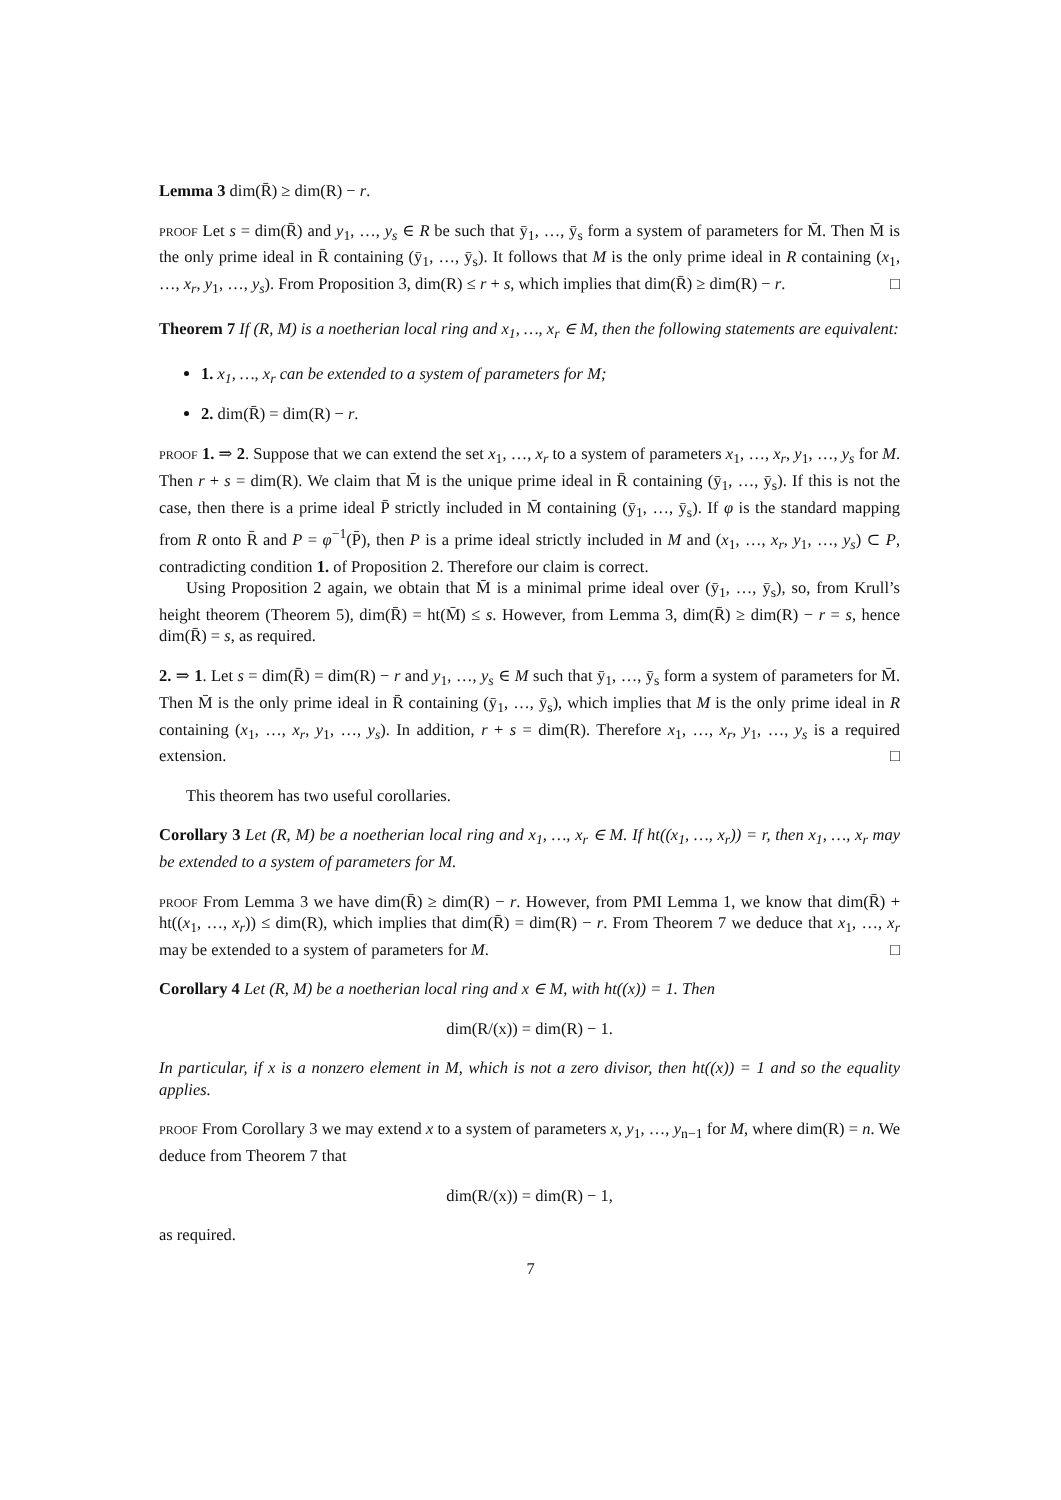Lemma 3 dim(R̄) ≥ dim(R) − r.
proof Let s = dim(R̄) and y<sub>1</sub>, …, y<sub>s</sub> ∈ R be such that ȳ<sub>1</sub>, …, ȳ<sub>s</sub> form a system of parameters for M̄. Then M̄ is the only prime ideal in R̄ containing (ȳ<sub>1</sub>, …, ȳ<sub>s</sub>). It follows that M is the only prime ideal in R containing (x<sub>1</sub>, …, x<sub>r</sub>, y<sub>1</sub>, …, y<sub>s</sub>). From Proposition 3, dim(R) ≤ r + s, which implies that dim(R̄) ≥ dim(R) − r. □
Theorem 7 If (R, M) is a noetherian local ring and x<sub>1</sub>, …, x<sub>r</sub> ∈ M, then the following statements are equivalent:
1. x<sub>1</sub>, …, x<sub>r</sub> can be extended to a system of parameters for M;
2. dim(R̄) = dim(R) − r.
proof 1. ⇒ 2. Suppose that we can extend the set x<sub>1</sub>, …, x<sub>r</sub> to a system of parameters x<sub>1</sub>, …, x<sub>r</sub>, y<sub>1</sub>, …, y<sub>s</sub> for M. Then r + s = dim(R). We claim that M̄ is the unique prime ideal in R̄ containing (ȳ<sub>1</sub>, …, ȳ<sub>s</sub>). If this is not the case, then there is a prime ideal P̄ strictly included in M̄ containing (ȳ<sub>1</sub>, …, ȳ<sub>s</sub>). If φ is the standard mapping from R onto R̄ and P = φ<sup>−1</sup>(P̄), then P is a prime ideal strictly included in M and (x<sub>1</sub>, …, x<sub>r</sub>, y<sub>1</sub>, …, y<sub>s</sub>) ⊂ P, contradicting condition 1. of Proposition 2. Therefore our claim is correct.
Using Proposition 2 again, we obtain that M̄ is a minimal prime ideal over (ȳ<sub>1</sub>, …, ȳ<sub>s</sub>), so, from Krull’s height theorem (Theorem 5), dim(R̄) = ht(M̄) ≤ s. However, from Lemma 3, dim(R̄) ≥ dim(R) − r = s, hence dim(R̄) = s, as required.
2. ⇒ 1. Let s = dim(R̄) = dim(R) − r and y<sub>1</sub>, …, y<sub>s</sub> ∈ M such that ȳ<sub>1</sub>, …, ȳ<sub>s</sub> form a system of parameters for M̄. Then M̄ is the only prime ideal in R̄ containing (ȳ<sub>1</sub>, …, ȳ<sub>s</sub>), which implies that M is the only prime ideal in R containing (x<sub>1</sub>, …, x<sub>r</sub>, y<sub>1</sub>, …, y<sub>s</sub>). In addition, r + s = dim(R). Therefore x<sub>1</sub>, …, x<sub>r</sub>, y<sub>1</sub>, …, y<sub>s</sub> is a required extension. □
This theorem has two useful corollaries.
Corollary 3 Let (R, M) be a noetherian local ring and x<sub>1</sub>, …, x<sub>r</sub> ∈ M. If ht((x<sub>1</sub>, …, x<sub>r</sub>)) = r, then x<sub>1</sub>, …, x<sub>r</sub> may be extended to a system of parameters for M.
proof From Lemma 3 we have dim(R̄) ≥ dim(R) − r. However, from PMI Lemma 1, we know that dim(R̄) + ht((x<sub>1</sub>, …, x<sub>r</sub>)) ≤ dim(R), which implies that dim(R̄) = dim(R) − r. From Theorem 7 we deduce that x<sub>1</sub>, …, x<sub>r</sub> may be extended to a system of parameters for M. □
Corollary 4 Let (R, M) be a noetherian local ring and x ∈ M, with ht((x)) = 1. Then
dim(R/(x)) = dim(R) − 1.
In particular, if x is a nonzero element in M, which is not a zero divisor, then ht((x)) = 1 and so the equality applies.
proof From Corollary 3 we may extend x to a system of parameters x, y<sub>1</sub>, …, y<sub>n−1</sub> for M, where dim(R) = n. We deduce from Theorem 7 that
dim(R/(x)) = dim(R) − 1,
as required.
7